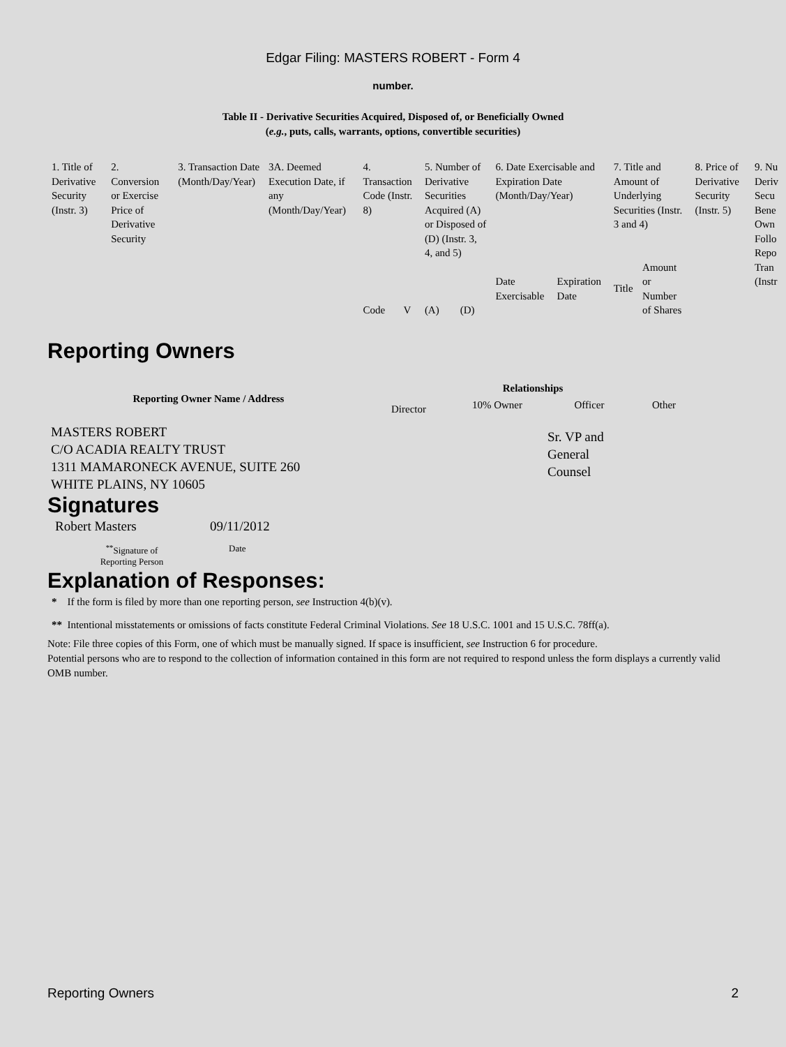Edgar Filing: MASTERS ROBERT - Form 4
number.
Table II - Derivative Securities Acquired, Disposed of, or Beneficially Owned
(e.g., puts, calls, warrants, options, convertible securities)
| 1. Title of Derivative Security (Instr. 3) | 2. Conversion or Exercise Price of Derivative Security | 3. Transaction Date (Month/Day/Year) | 3A. Deemed Execution Date, if any (Month/Day/Year) | 4. Transaction Code (Instr. 8) | | 5. Number of Derivative Securities Acquired (A) or Disposed of (D) (Instr. 3, 4, and 5) | | 6. Date Exercisable and Expiration Date (Month/Day/Year) | | 7. Title and Amount of Underlying Securities (Instr. 3 and 4) | | 8. Price of Derivative Security (Instr. 5) | 9. Nu Deriv Secu Bene Own Follo Repo Tran (Instr |
| | | | | Code | V | (A) | (D) | Date Exercisable | Expiration Date | Title | Amount or Number of Shares | | |
Reporting Owners
| Reporting Owner Name / Address | Relationships | | | |
| --- | --- | --- | --- | --- |
| | Director | 10% Owner | Officer | Other |
| MASTERS ROBERT C/O ACADIA REALTY TRUST 1311 MAMARONECK AVENUE, SUITE 260 WHITE PLAINS, NY 10605 | | | Sr. VP and General Counsel | |
Signatures
| Robert Masters | 09/11/2012 |
| <sup>**</sup> Signature of Reporting Person | Date |
Explanation of Responses:
* If the form is filed by more than one reporting person, see Instruction 4(b)(v).
** Intentional misstatements or omissions of facts constitute Federal Criminal Violations. See 18 U.S.C. 1001 and 15 U.S.C. 78ff(a).
Note: File three copies of this Form, one of which must be manually signed. If space is insufficient, see Instruction 6 for procedure.
Potential persons who are to respond to the collection of information contained in this form are not required to respond unless the form displays a currently valid OMB number.
Reporting Owners 2